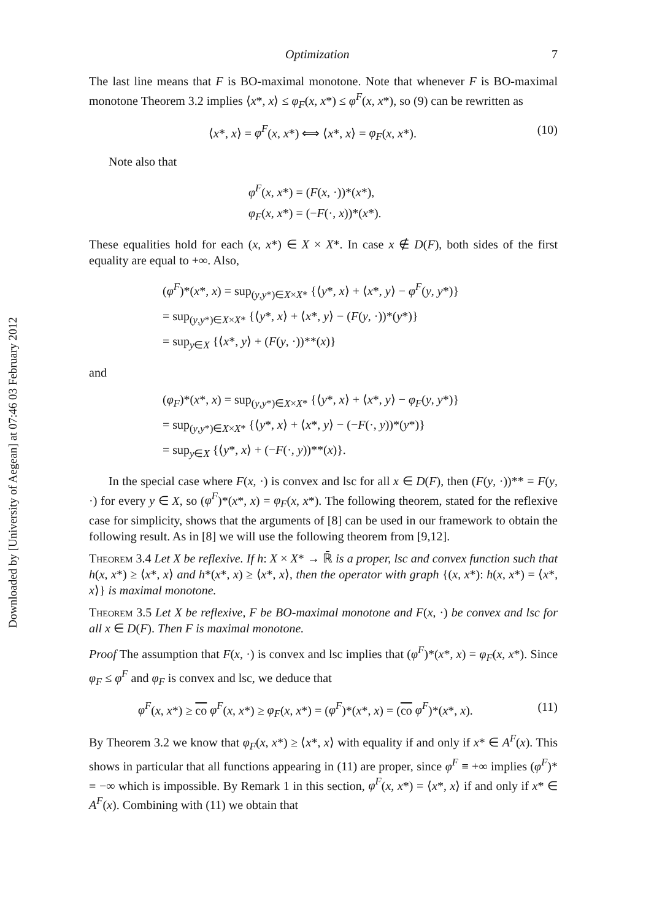Downloaded by [University of Aegean] at 07:46 03 February 2012
Optimization 7
The last line means that F is BO-maximal monotone. Note that whenever F is BO-maximal monotone Theorem 3.2 implies ⟨x*, x⟩ ≤ φ<sub>F</sub>(x, x*) ≤ φ<sup>F</sup>(x, x*), so (9) can be rewritten as
⟨x*, x⟩ = φ<sup>F</sup>(x, x*) ⟺ ⟨x*, x⟩ = φ<sub>F</sub>(x, x*). (10)
Note also that
φ<sup>F</sup>(x, x*) = (F(x, ·))*(x*),
φ<sub>F</sub>(x, x*) = (−F(·, x))*(x*).
These equalities hold for each (x, x*) ∈ X × X*. In case x ∉ D(F), both sides of the first equality are equal to +∞. Also,
(φ<sup>F</sup>)*(x*, x) = sup<sub>(y,y*)∈X×X*</sub> {⟨y*, x⟩ + ⟨x*, y⟩ − φ<sup>F</sup>(y, y*)}
= sup<sub>(y,y*)∈X×X*</sub> {⟨y*, x⟩ + ⟨x*, y⟩ − (F(y, ·))*(y*)}
= sup<sub>y∈X</sub> {⟨x*, y⟩ + (F(y, ·))**(x)}
and
(φ<sub>F</sub>)*(x*, x) = sup<sub>(y,y*)∈X×X*</sub> {⟨y*, x⟩ + ⟨x*, y⟩ − φ<sub>F</sub>(y, y*)}
= sup<sub>(y,y*)∈X×X*</sub> {⟨y*, x⟩ + ⟨x*, y⟩ − (−F(·, y))*(y*)}
= sup<sub>y∈X</sub> {⟨y*, x⟩ + (−F(·, y))**(x)}.
In the special case where F(x, ·) is convex and lsc for all x ∈ D(F), then (F(y, ·))** = F(y, ·) for every y ∈ X, so (φ<sup>F</sup>)*(x*, x) = φ<sub>F</sub>(x, x*). The following theorem, stated for the reflexive case for simplicity, shows that the arguments of [8] can be used in our framework to obtain the following result. As in [8] we will use the following theorem from [9,12].
Theorem 3.4 Let X be reflexive. If h: X × X* → ℝ̄ is a proper, lsc and convex function such that h(x, x*) ≥ ⟨x*, x⟩ and h*(x*, x) ≥ ⟨x*, x⟩, then the operator with graph {(x, x*): h(x, x*) = ⟨x*, x⟩} is maximal monotone.
Theorem 3.5 Let X be reflexive, F be BO-maximal monotone and F(x, ·) be convex and lsc for all x ∈ D(F). Then F is maximal monotone.
Proof The assumption that F(x, ·) is convex and lsc implies that (φ<sup>F</sup>)*(x*, x) = φ<sub>F</sub>(x, x*). Since φ<sub>F</sub> ≤ φ<sup>F</sup> and φ<sub>F</sub> is convex and lsc, we deduce that
φ<sup>F</sup>(x, x*) ≥ co φ<sup>F</sup>(x, x*) ≥ φ<sub>F</sub>(x, x*) = (φ<sup>F</sup>)*(x*, x) = (co φ<sup>F</sup>)*(x*, x). (11)
By Theorem 3.2 we know that φ<sub>F</sub>(x, x*) ≥ ⟨x*, x⟩ with equality if and only if x* ∈ A<sup>F</sup>(x). This shows in particular that all functions appearing in (11) are proper, since φ<sup>F</sup> ≡ +∞ implies (φ<sup>F</sup>)* ≡ −∞ which is impossible. By Remark 1 in this section, φ<sup>F</sup>(x, x*) = ⟨x*, x⟩ if and only if x* ∈ A<sup>F</sup>(x). Combining with (11) we obtain that